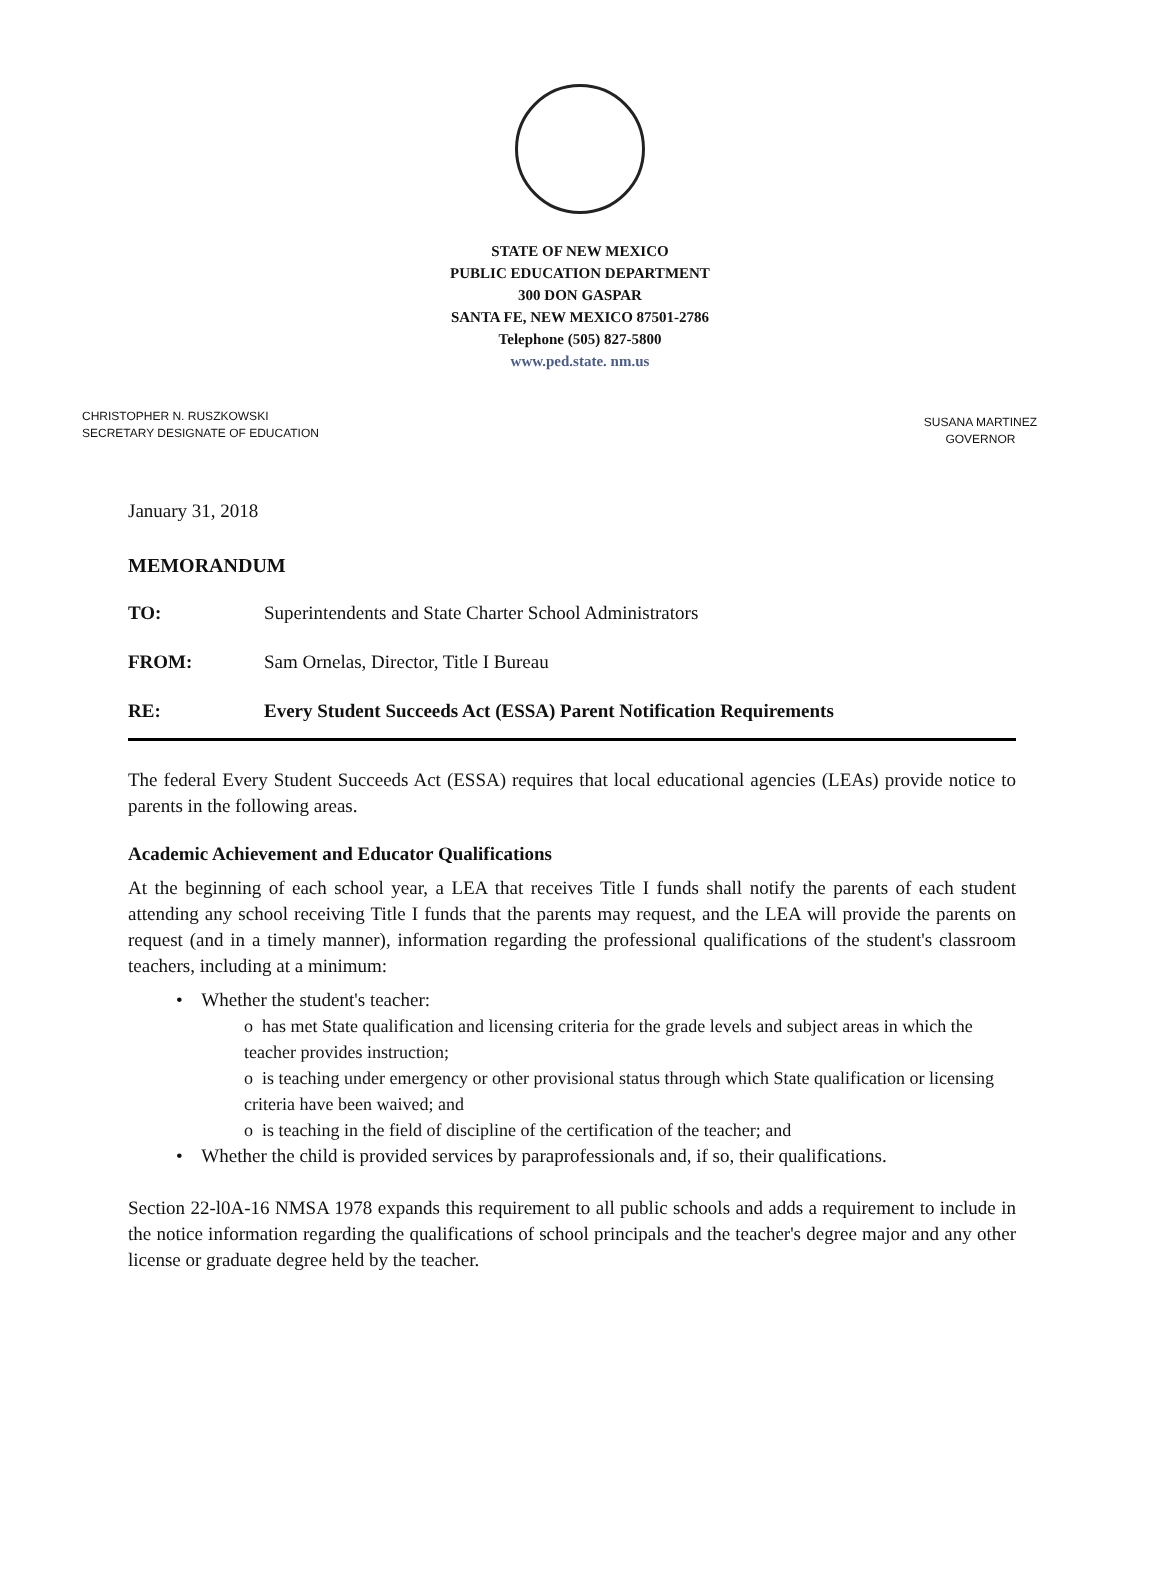STATE OF NEW MEXICO
PUBLIC EDUCATION DEPARTMENT
300 DON GASPAR
SANTA FE, NEW MEXICO 87501-2786
Telephone (505) 827-5800
www.ped.state. nm.us
CHRISTOPHER N. RUSZKOWSKI
SECRETARY DESIGNATE OF EDUCATION
SUSANA MARTINEZ
GOVERNOR
January 31, 2018
MEMORANDUM
TO: Superintendents and State Charter School Administrators
FROM: Sam Ornelas, Director, Title I Bureau
RE: Every Student Succeeds Act (ESSA) Parent Notification Requirements
The federal Every Student Succeeds Act (ESSA) requires that local educational agencies (LEAs) provide notice to parents in the following areas.
Academic Achievement and Educator Qualifications
At the beginning of each school year, a LEA that receives Title I funds shall notify the parents of each student attending any school receiving Title I funds that the parents may request, and the LEA will provide the parents on request (and in a timely manner), information regarding the professional qualifications of the student's classroom teachers, including at a minimum:
• Whether the student's teacher:
o has met State qualification and licensing criteria for the grade levels and subject areas in which the teacher provides instruction;
o is teaching under emergency or other provisional status through which State qualification or licensing criteria have been waived; and
o is teaching in the field of discipline of the certification of the teacher; and
• Whether the child is provided services by paraprofessionals and, if so, their qualifications.
Section 22-l0A-16 NMSA 1978 expands this requirement to all public schools and adds a requirement to include in the notice information regarding the qualifications of school principals and the teacher's degree major and any other license or graduate degree held by the teacher.